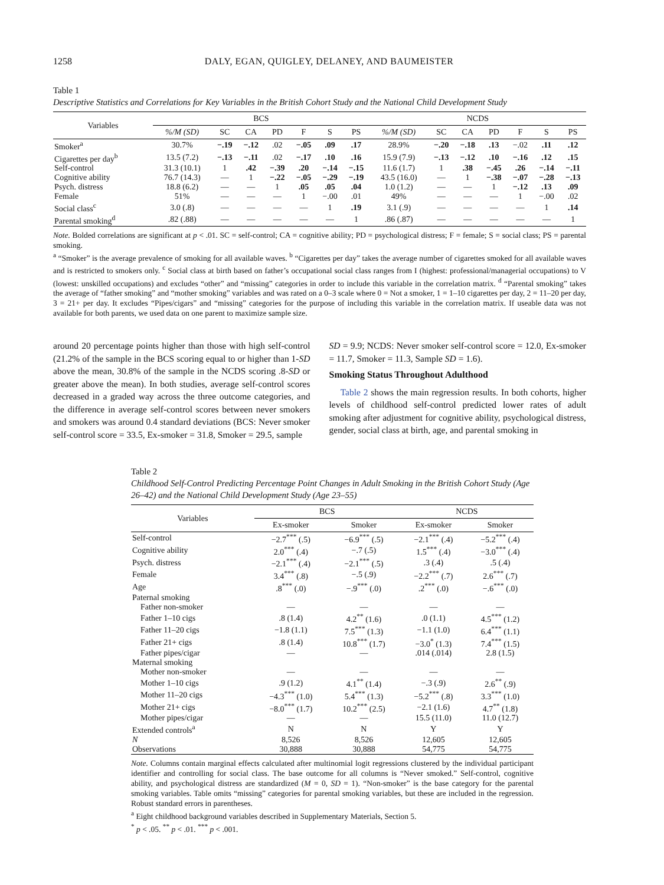1258 DALY, EGAN, QUIGLEY, DELANEY, AND BAUMEISTER
Table 1
Descriptive Statistics and Correlations for Key Variables in the British Cohort Study and the National Child Development Study
| Variables | BCS | | | | | | | NCDS | | | | | | |
| --- | --- | --- | --- | --- | --- | --- | --- | --- | --- | --- | --- | --- | --- | --- |
| | %/M (SD) | SC | CA | PD | F | S | PS | %/M (SD) | SC | CA | PD | F | S | PS |
| Smoker<sup>a</sup> | 30.7% | −.19 | −.12 | .02 | −.05 | .09 | .17 | 28.9% | −.20 | −.18 | .13 | −.02 | .11 | .12 |
| Cigarettes per day<sup>b</sup> | 13.5 (7.2) | −.13 | −.11 | .02 | −.17 | .10 | .16 | 15.9 (7.9) | −.13 | −.12 | .10 | −.16 | .12 | .15 |
| Self-control | 31.3 (10.1) | 1 | .42 | −.39 | .20 | −.14 | −.15 | 11.6 (1.7) | 1 | .38 | −.45 | .26 | −.14 | −.11 |
| Cognitive ability | 76.7 (14.3) | — | 1 | −.22 | −.05 | −.29 | −.19 | 43.5 (16.0) | — | 1 | −.38 | −.07 | −.28 | −.13 |
| Psych. distress | 18.8 (6.2) | — | — | 1 | .05 | .05 | .04 | 1.0 (1.2) | — | — | 1 | −.12 | .13 | .09 |
| Female | 51% | — | — | — | 1 | −.00 | .01 | 49% | — | — | — | 1 | −.00 | .02 |
| Social class<sup>c</sup> | 3.0 (.8) | — | — | — | — | 1 | .19 | 3.1 (.9) | — | — | — | — | 1 | .14 |
| Parental smoking<sup>d</sup> | .82 (.88) | — | — | — | — | — | 1 | .86 (.87) | — | — | — | — | — | 1 |
Note. Bolded correlations are significant at p < .01. SC = self-control; CA = cognitive ability; PD = psychological distress; F = female; S = social class; PS = parental smoking.
<sup>a</sup> “Smoker” is the average prevalence of smoking for all available waves. <sup>b</sup> “Cigarettes per day” takes the average number of cigarettes smoked for all available waves and is restricted to smokers only. <sup>c</sup> Social class at birth based on father’s occupational social class ranges from I (highest: professional/managerial occupations) to V (lowest: unskilled occupations) and excludes “other” and “missing” categories in order to include this variable in the correlation matrix. <sup>d</sup> “Parental smoking” takes the average of “father smoking” and “mother smoking” variables and was rated on a 0–3 scale where 0 = Not a smoker, 1 = 1–10 cigarettes per day, 2 = 11–20 per day, 3 = 21+ per day. It excludes “Pipes/cigars” and “missing” categories for the purpose of including this variable in the correlation matrix. If useable data was not available for both parents, we used data on one parent to maximize sample size.
around 20 percentage points higher than those with high self-control (21.2% of the sample in the BCS scoring equal to or higher than 1-SD above the mean, 30.8% of the sample in the NCDS scoring .8-SD or greater above the mean). In both studies, average self-control scores decreased in a graded way across the three outcome categories, and the difference in average self-control scores between never smokers and smokers was around 0.4 standard deviations (BCS: Never smoker self-control score = 33.5, Ex-smoker = 31.8, Smoker = 29.5, sample
SD = 9.9; NCDS: Never smoker self-control score = 12.0, Ex-smoker = 11.7, Smoker = 11.3, Sample SD = 1.6).
Smoking Status Throughout Adulthood
Table 2 shows the main regression results. In both cohorts, higher levels of childhood self-control predicted lower rates of adult smoking after adjustment for cognitive ability, psychological distress, gender, social class at birth, age, and parental smoking in
Table 2
Childhood Self-Control Predicting Percentage Point Changes in Adult Smoking in the British Cohort Study (Age 26–42) and the National Child Development Study (Age 23–55)
| Variables | BCS | | NCDS | |
| --- | --- | --- | --- | --- |
| | Ex-smoker | Smoker | Ex-smoker | Smoker |
| Self-control | −2.7<sup>***</sup> (.5) | −6.9<sup>***</sup> (.5) | −2.1<sup>***</sup> (.4) | −5.2<sup>***</sup> (.4) |
| Cognitive ability | 2.0<sup>***</sup> (.4) | −.7 (.5) | 1.5<sup>***</sup> (.4) | −3.0<sup>***</sup> (.4) |
| Psych. distress | −2.1<sup>***</sup> (.4) | −2.1<sup>***</sup> (.5) | .3 (.4) | .5 (.4) |
| Female | 3.4<sup>***</sup> (.8) | −.5 (.9) | −2.2<sup>***</sup> (.7) | 2.6<sup>***</sup> (.7) |
| Age | .8<sup>***</sup> (.0) | −.9<sup>***</sup> (.0) | .2<sup>***</sup> (.0) | −.6<sup>***</sup> (.0) |
| Paternal smoking | | | | |
| Father non-smoker | — | — | — | — |
| Father 1–10 cigs | .8 (1.4) | 4.2<sup>**</sup> (1.6) | .0 (1.1) | 4.5<sup>***</sup> (1.2) |
| Father 11–20 cigs | −1.8 (1.1) | 7.5<sup>***</sup> (1.3) | −1.1 (1.0) | 6.4<sup>***</sup> (1.1) |
| Father 21+ cigs | .8 (1.4) | 10.8<sup>***</sup> (1.7) | −3.0<sup>*</sup> (1.3) | 7.4<sup>***</sup> (1.5) |
| Father pipes/cigar | — | — | .014 (.014) | 2.8 (1.5) |
| Maternal smoking | | | | |
| Mother non-smoker | — | — | — | — |
| Mother 1–10 cigs | .9 (1.2) | 4.1<sup>**</sup> (1.4) | −.3 (.9) | 2.6<sup>**</sup> (.9) |
| Mother 11–20 cigs | −4.3<sup>***</sup> (1.0) | 5.4<sup>***</sup> (1.3) | −5.2<sup>***</sup> (.8) | 3.3<sup>***</sup> (1.0) |
| Mother 21+ cigs | −8.0<sup>***</sup> (1.7) | 10.2<sup>***</sup> (2.5) | −2.1 (1.6) | 4.7<sup>**</sup> (1.8) |
| Mother pipes/cigar | — | — | 15.5 (11.0) | 11.0 (12.7) |
| Extended controls<sup>a</sup> | N | N | Y | Y |
| N | 8,526 | 8,526 | 12,605 | 12,605 |
| Observations | 30,888 | 30,888 | 54,775 | 54,775 |
Note. Columns contain marginal effects calculated after multinomial logit regressions clustered by the individual participant identifier and controlling for social class. The base outcome for all columns is “Never smoked.” Self-control, cognitive ability, and psychological distress are standardized (M = 0, SD = 1). “Non-smoker” is the base category for the parental smoking variables. Table omits “missing” categories for parental smoking variables, but these are included in the regression. Robust standard errors in parentheses.
<sup>a</sup> Eight childhood background variables described in Supplementary Materials, Section 5.
<sup>*</sup> p < .05. <sup>**</sup> p < .01. <sup>***</sup> p < .001.